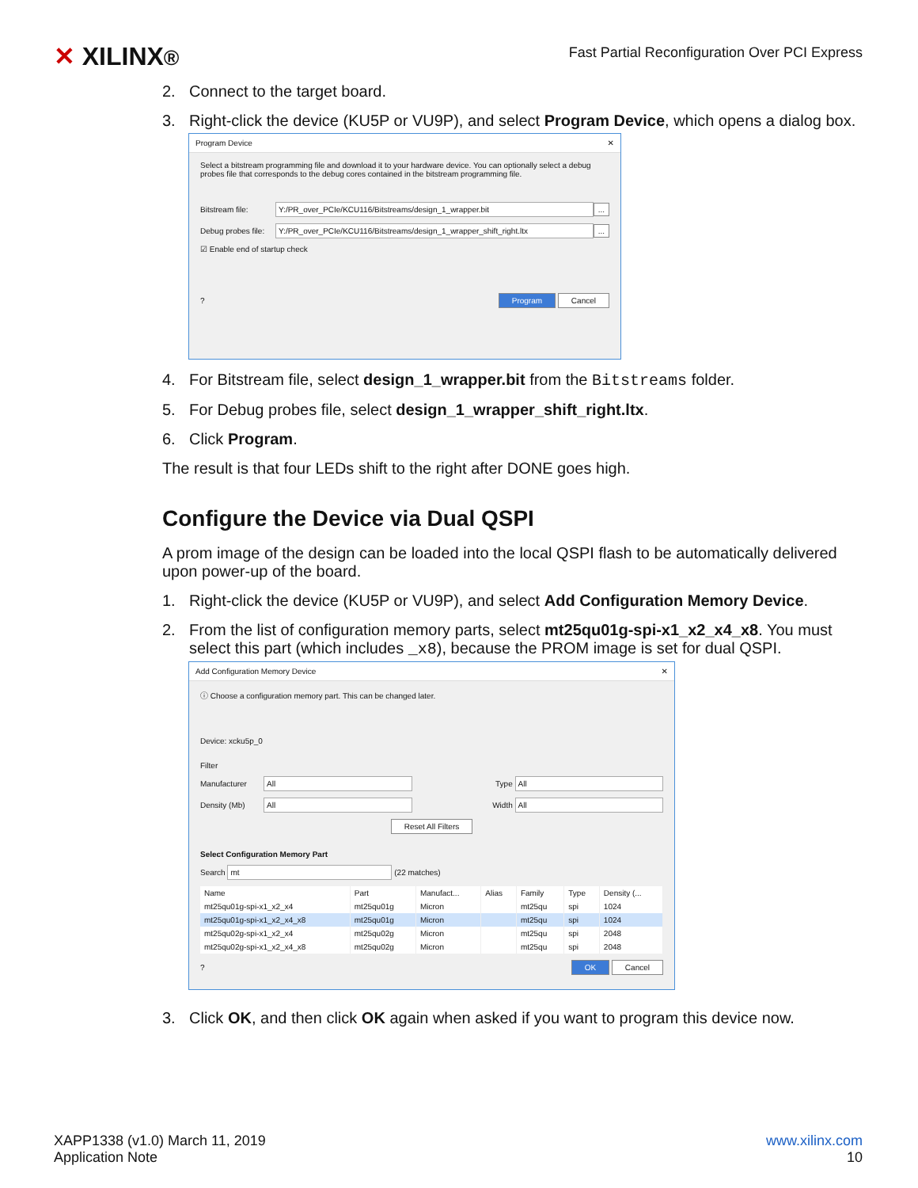✕ XILINX®
Fast Partial Reconfiguration Over PCI Express
2. Connect to the target board.
3. Right-click the device (KU5P or VU9P), and select Program Device, which opens a dialog box.
Program Device ✕
Select a bitstream programming file and download it to your hardware device. You can optionally select a debug probes file that corresponds to the debug cores contained in the bitstream programming file.
Bitstream file: Y:/PR_over_PCIe/KCU116/Bitstreams/design_1_wrapper.bit ...
Debug probes file: Y:/PR_over_PCIe/KCU116/Bitstreams/design_1_wrapper_shift_right.ltx ...
☑ Enable end of startup check
? Program Cancel
4. For Bitstream file, select design_1_wrapper.bit from the Bitstreams folder.
5. For Debug probes file, select design_1_wrapper_shift_right.ltx.
6. Click Program.
The result is that four LEDs shift to the right after DONE goes high.
Configure the Device via Dual QSPI
A prom image of the design can be loaded into the local QSPI flash to be automatically delivered upon power-up of the board.
1. Right-click the device (KU5P or VU9P), and select Add Configuration Memory Device.
2. From the list of configuration memory parts, select mt25qu01g-spi-x1_x2_x4_x8. You must select this part (which includes _x8), because the PROM image is set for dual QSPI.
Add Configuration Memory Device ✕
ⓘ Choose a configuration memory part. This can be changed later.
Device: xcku5p_0
Filter
Manufacturer All Type All
Density (Mb) All Width All
Reset All Filters
Select Configuration Memory Part
Search mt (22 matches)
| Name | Part | Manufact... | Alias | Family | Type | Density (... |
| --- | --- | --- | --- | --- | --- | --- |
| mt25qu01g-spi-x1_x2_x4 | mt25qu01g | Micron | | mt25qu | spi | 1024 |
| mt25qu01g-spi-x1_x2_x4_x8 | mt25qu01g | Micron | | mt25qu | spi | 1024 |
| mt25qu02g-spi-x1_x2_x4 | mt25qu02g | Micron | | mt25qu | spi | 2048 |
| mt25qu02g-spi-x1_x2_x4_x8 | mt25qu02g | Micron | | mt25qu | spi | 2048 |
? OK Cancel
3. Click OK, and then click OK again when asked if you want to program this device now.
XAPP1338 (v1.0) March 11, 2019
Application Note
www.xilinx.com
10